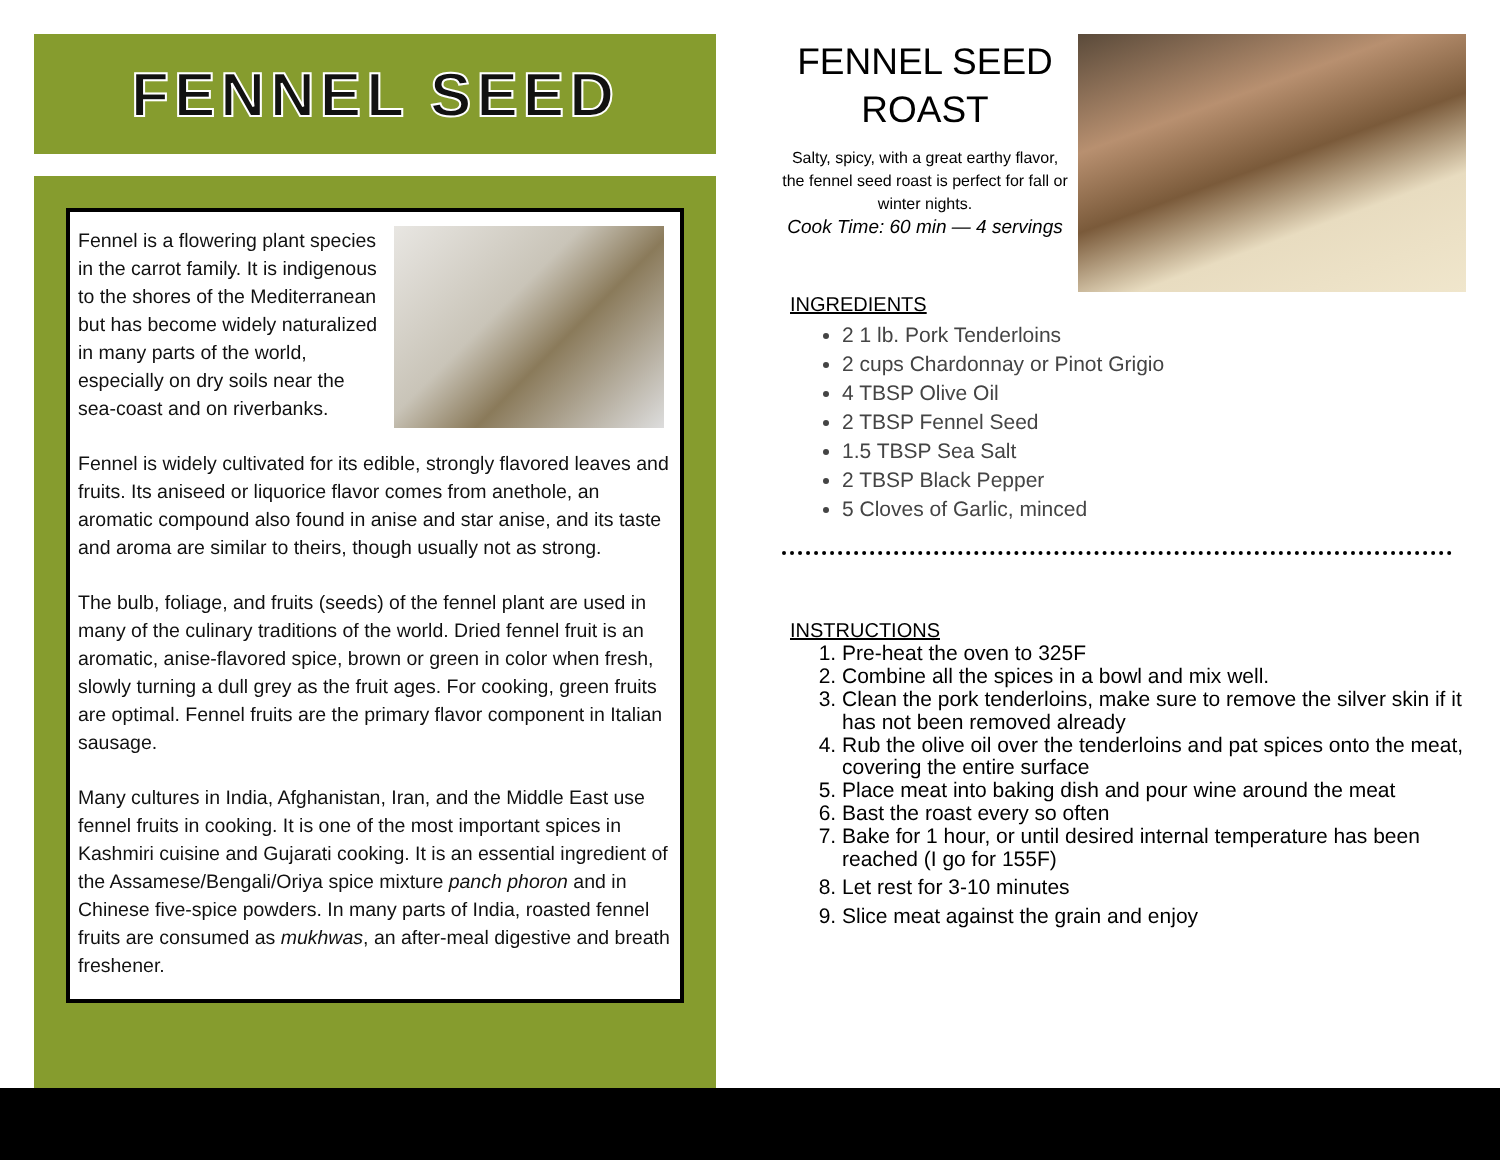FENNEL SEED
Fennel is a flowering plant species in the carrot family. It is indigenous to the shores of the Mediterranean but has become widely naturalized in many parts of the world, especially on dry soils near the sea-coast and on riverbanks.
Fennel is widely cultivated for its edible, strongly flavored leaves and fruits. Its aniseed or liquorice flavor comes from anethole, an aromatic compound also found in anise and star anise, and its taste and aroma are similar to theirs, though usually not as strong.
The bulb, foliage, and fruits (seeds) of the fennel plant are used in many of the culinary traditions of the world. Dried fennel fruit is an aromatic, anise-flavored spice, brown or green in color when fresh, slowly turning a dull grey as the fruit ages. For cooking, green fruits are optimal. Fennel fruits are the primary flavor component in Italian sausage.
Many cultures in India, Afghanistan, Iran, and the Middle East use fennel fruits in cooking. It is one of the most important spices in Kashmiri cuisine and Gujarati cooking. It is an essential ingredient of the Assamese/Bengali/Oriya spice mixture panch phoron and in Chinese five-spice powders. In many parts of India, roasted fennel fruits are consumed as mukhwas, an after-meal digestive and breath freshener.
FENNEL SEED ROAST
Salty, spicy, with a great earthy flavor, the fennel seed roast is perfect for fall or winter nights.
Cook Time: 60 min — 4 servings
INGREDIENTS
2 1 lb. Pork Tenderloins
2 cups Chardonnay or Pinot Grigio
4 TBSP Olive Oil
2 TBSP Fennel Seed
1.5 TBSP Sea Salt
2 TBSP Black Pepper
5 Cloves of Garlic, minced
INSTRUCTIONS
1. Pre-heat the oven to 325F
2. Combine all the spices in a bowl and mix well.
3. Clean the pork tenderloins, make sure to remove the silver skin if it has not been removed already
4. Rub the olive oil over the tenderloins and pat spices onto the meat, covering the entire surface
5. Place meat into baking dish and pour wine around the meat
6. Bast the roast every so often
7. Bake for 1 hour, or until desired internal temperature has been reached (I go for 155F)
8. Let rest for 3-10 minutes
9. Slice meat against the grain and enjoy